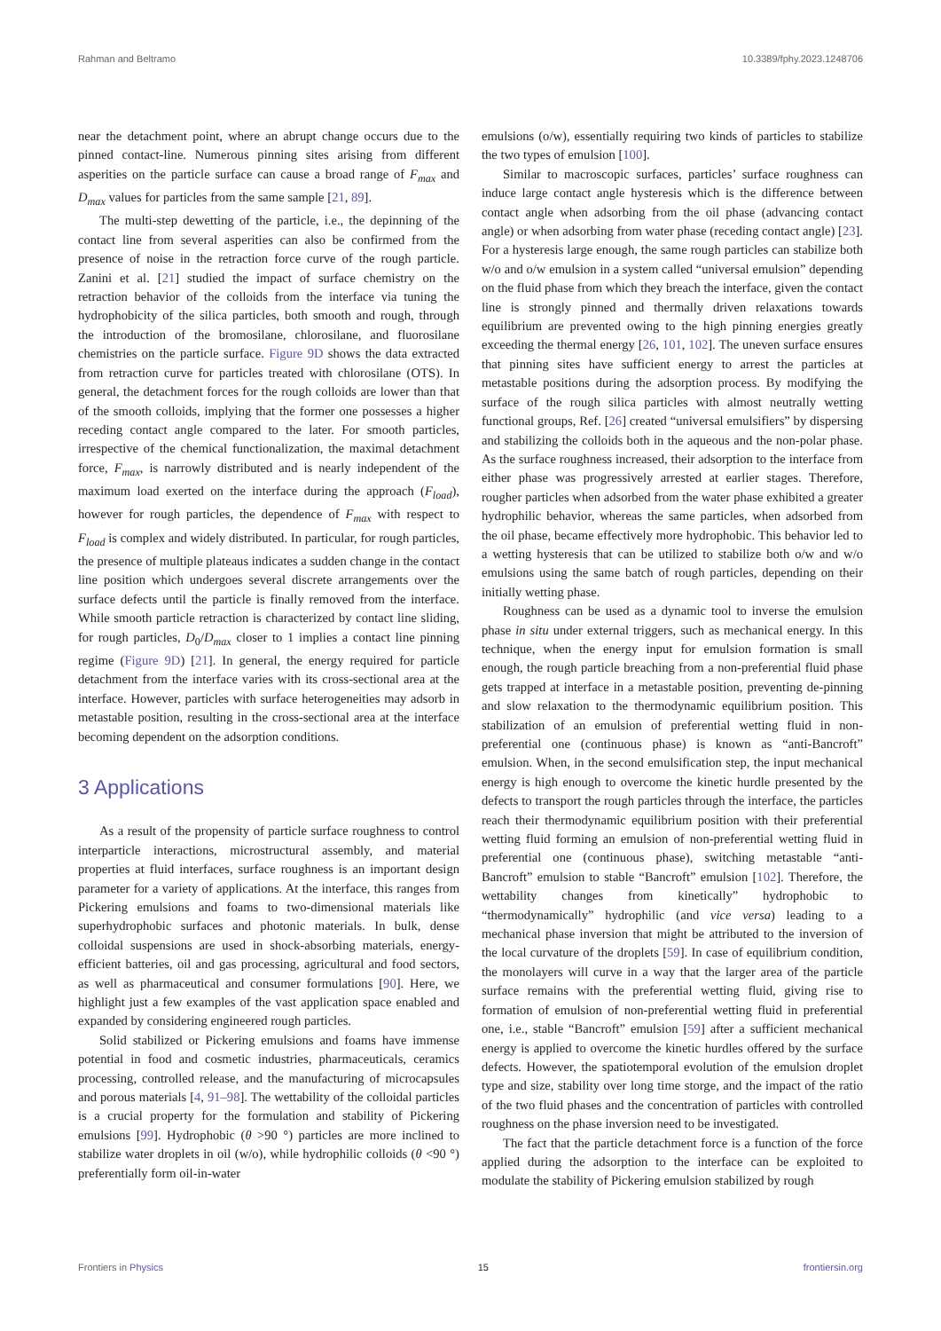Rahman and Beltramo 10.3389/fphy.2023.1248706
near the detachment point, where an abrupt change occurs due to the pinned contact-line. Numerous pinning sites arising from different asperities on the particle surface can cause a broad range of F<sub>max</sub> and D<sub>max</sub> values for particles from the same sample [21, 89].
The multi-step dewetting of the particle, i.e., the depinning of the contact line from several asperities can also be confirmed from the presence of noise in the retraction force curve of the rough particle. Zanini et al. [21] studied the impact of surface chemistry on the retraction behavior of the colloids from the interface via tuning the hydrophobicity of the silica particles, both smooth and rough, through the introduction of the bromosilane, chlorosilane, and fluorosilane chemistries on the particle surface. Figure 9D shows the data extracted from retraction curve for particles treated with chlorosilane (OTS). In general, the detachment forces for the rough colloids are lower than that of the smooth colloids, implying that the former one possesses a higher receding contact angle compared to the later. For smooth particles, irrespective of the chemical functionalization, the maximal detachment force, F<sub>max</sub>, is narrowly distributed and is nearly independent of the maximum load exerted on the interface during the approach (F<sub>load</sub>), however for rough particles, the dependence of F<sub>max</sub> with respect to F<sub>load</sub> is complex and widely distributed. In particular, for rough particles, the presence of multiple plateaus indicates a sudden change in the contact line position which undergoes several discrete arrangements over the surface defects until the particle is finally removed from the interface. While smooth particle retraction is characterized by contact line sliding, for rough particles, D<sub>0</sub>/D<sub>max</sub> closer to 1 implies a contact line pinning regime (Figure 9D) [21]. In general, the energy required for particle detachment from the interface varies with its cross-sectional area at the interface. However, particles with surface heterogeneities may adsorb in metastable position, resulting in the cross-sectional area at the interface becoming dependent on the adsorption conditions.
3 Applications
As a result of the propensity of particle surface roughness to control interparticle interactions, microstructural assembly, and material properties at fluid interfaces, surface roughness is an important design parameter for a variety of applications. At the interface, this ranges from Pickering emulsions and foams to two-dimensional materials like superhydrophobic surfaces and photonic materials. In bulk, dense colloidal suspensions are used in shock-absorbing materials, energy-efficient batteries, oil and gas processing, agricultural and food sectors, as well as pharmaceutical and consumer formulations [90]. Here, we highlight just a few examples of the vast application space enabled and expanded by considering engineered rough particles.
Solid stabilized or Pickering emulsions and foams have immense potential in food and cosmetic industries, pharmaceuticals, ceramics processing, controlled release, and the manufacturing of microcapsules and porous materials [4, 91–98]. The wettability of the colloidal particles is a crucial property for the formulation and stability of Pickering emulsions [99]. Hydrophobic (θ >90 °) particles are more inclined to stabilize water droplets in oil (w/o), while hydrophilic colloids (θ <90 °) preferentially form oil-in-water
emulsions (o/w), essentially requiring two kinds of particles to stabilize the two types of emulsion [100].
Similar to macroscopic surfaces, particles’ surface roughness can induce large contact angle hysteresis which is the difference between contact angle when adsorbing from the oil phase (advancing contact angle) or when adsorbing from water phase (receding contact angle) [23]. For a hysteresis large enough, the same rough particles can stabilize both w/o and o/w emulsion in a system called “universal emulsion” depending on the fluid phase from which they breach the interface, given the contact line is strongly pinned and thermally driven relaxations towards equilibrium are prevented owing to the high pinning energies greatly exceeding the thermal energy [26, 101, 102]. The uneven surface ensures that pinning sites have sufficient energy to arrest the particles at metastable positions during the adsorption process. By modifying the surface of the rough silica particles with almost neutrally wetting functional groups, Ref. [26] created “universal emulsifiers” by dispersing and stabilizing the colloids both in the aqueous and the non-polar phase. As the surface roughness increased, their adsorption to the interface from either phase was progressively arrested at earlier stages. Therefore, rougher particles when adsorbed from the water phase exhibited a greater hydrophilic behavior, whereas the same particles, when adsorbed from the oil phase, became effectively more hydrophobic. This behavior led to a wetting hysteresis that can be utilized to stabilize both o/w and w/o emulsions using the same batch of rough particles, depending on their initially wetting phase.
Roughness can be used as a dynamic tool to inverse the emulsion phase in situ under external triggers, such as mechanical energy. In this technique, when the energy input for emulsion formation is small enough, the rough particle breaching from a non-preferential fluid phase gets trapped at interface in a metastable position, preventing de-pinning and slow relaxation to the thermodynamic equilibrium position. This stabilization of an emulsion of preferential wetting fluid in non-preferential one (continuous phase) is known as “anti-Bancroft” emulsion. When, in the second emulsification step, the input mechanical energy is high enough to overcome the kinetic hurdle presented by the defects to transport the rough particles through the interface, the particles reach their thermodynamic equilibrium position with their preferential wetting fluid forming an emulsion of non-preferential wetting fluid in preferential one (continuous phase), switching metastable “anti-Bancroft” emulsion to stable “Bancroft” emulsion [102]. Therefore, the wettability changes from kinetically” hydrophobic to “thermodynamically” hydrophilic (and vice versa) leading to a mechanical phase inversion that might be attributed to the inversion of the local curvature of the droplets [59]. In case of equilibrium condition, the monolayers will curve in a way that the larger area of the particle surface remains with the preferential wetting fluid, giving rise to formation of emulsion of non-preferential wetting fluid in preferential one, i.e., stable “Bancroft” emulsion [59] after a sufficient mechanical energy is applied to overcome the kinetic hurdles offered by the surface defects. However, the spatiotemporal evolution of the emulsion droplet type and size, stability over long time storge, and the impact of the ratio of the two fluid phases and the concentration of particles with controlled roughness on the phase inversion need to be investigated.
The fact that the particle detachment force is a function of the force applied during the adsorption to the interface can be exploited to modulate the stability of Pickering emulsion stabilized by rough
Frontiers in Physics 15 frontiersin.org